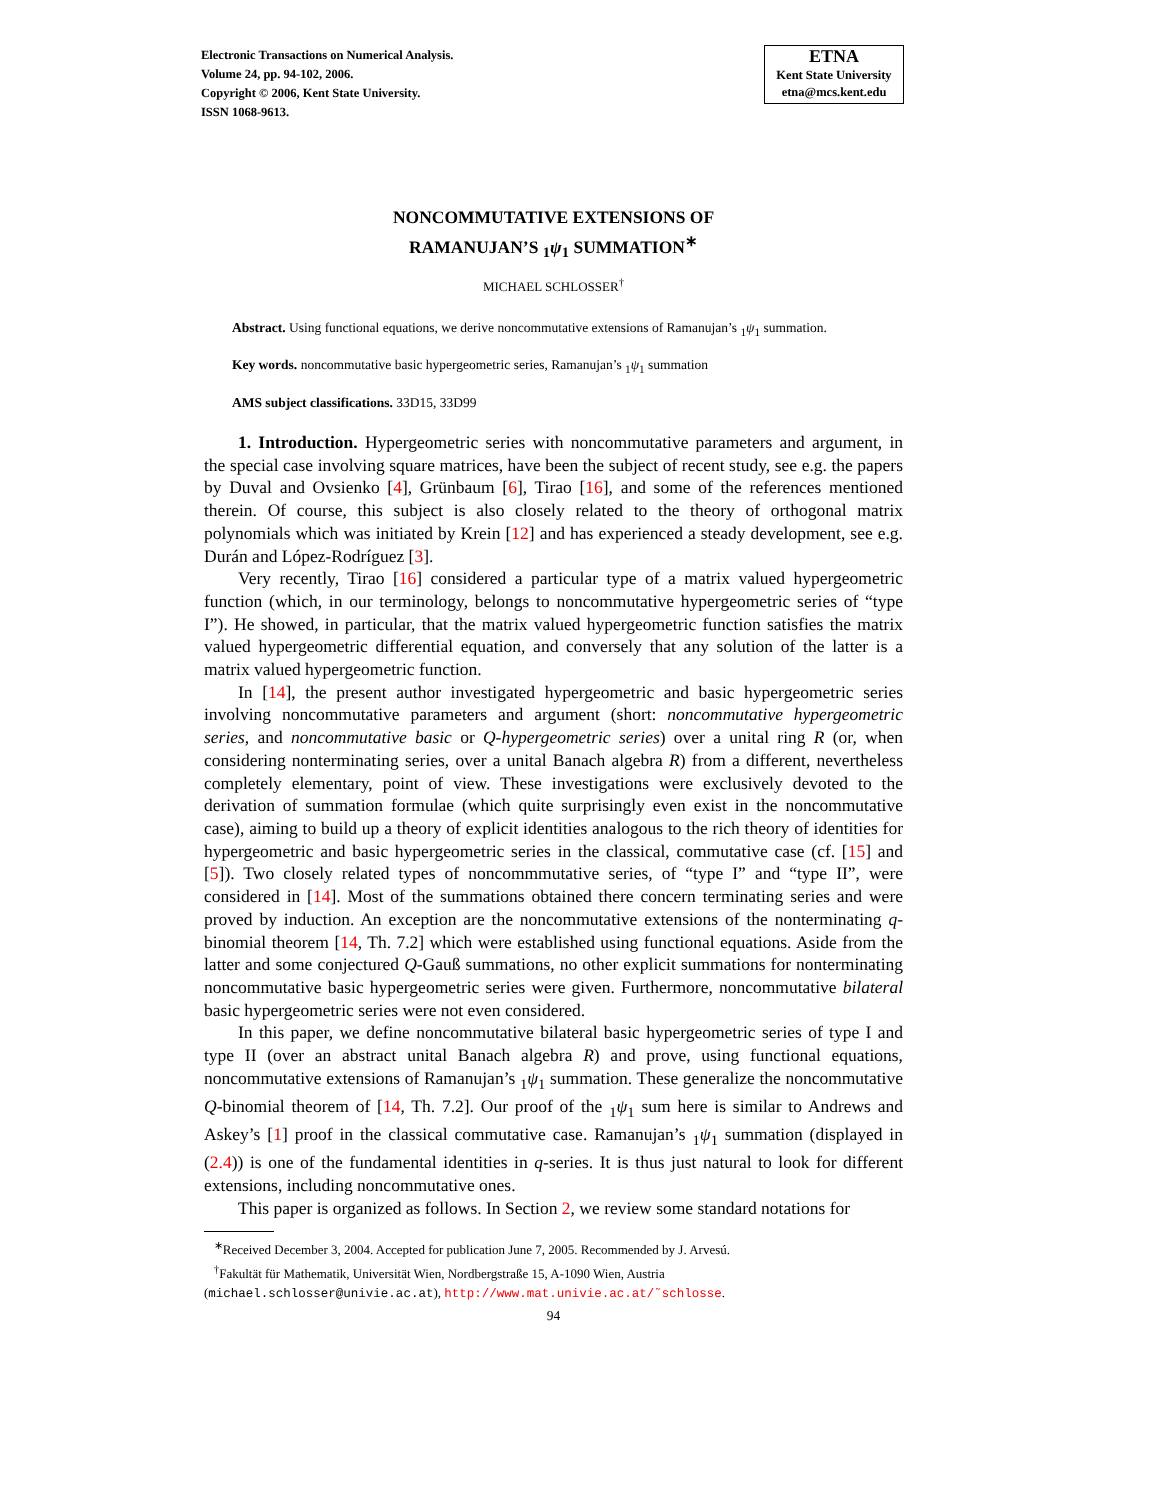Electronic Transactions on Numerical Analysis.
Volume 24, pp. 94-102, 2006.
Copyright © 2006, Kent State University.
ISSN 1068-9613.
ETNA
Kent State University
etna@mcs.kent.edu
NONCOMMUTATIVE EXTENSIONS OF
RAMANUJAN’S <sub>1</sub>ψ<sub>1</sub> SUMMATION<sup>∗</sup>
MICHAEL SCHLOSSER<sup>†</sup>
Abstract. Using functional equations, we derive noncommutative extensions of Ramanujan’s <sub>1</sub>ψ<sub>1</sub> summation.
Key words. noncommutative basic hypergeometric series, Ramanujan’s <sub>1</sub>ψ<sub>1</sub> summation
AMS subject classifications. 33D15, 33D99
1. Introduction. Hypergeometric series with noncommutative parameters and argument, in the special case involving square matrices, have been the subject of recent study, see e.g. the papers by Duval and Ovsienko [4], Grünbaum [6], Tirao [16], and some of the references mentioned therein. Of course, this subject is also closely related to the theory of orthogonal matrix polynomials which was initiated by Krein [12] and has experienced a steady development, see e.g. Durán and López-Rodríguez [3].
Very recently, Tirao [16] considered a particular type of a matrix valued hypergeometric function (which, in our terminology, belongs to noncommutative hypergeometric series of “type I”). He showed, in particular, that the matrix valued hypergeometric function satisfies the matrix valued hypergeometric differential equation, and conversely that any solution of the latter is a matrix valued hypergeometric function.
In [14], the present author investigated hypergeometric and basic hypergeometric series involving noncommutative parameters and argument (short: noncommutative hypergeometric series, and noncommutative basic or Q-hypergeometric series) over a unital ring R (or, when considering nonterminating series, over a unital Banach algebra R) from a different, nevertheless completely elementary, point of view. These investigations were exclusively devoted to the derivation of summation formulae (which quite surprisingly even exist in the noncommutative case), aiming to build up a theory of explicit identities analogous to the rich theory of identities for hypergeometric and basic hypergeometric series in the classical, commutative case (cf. [15] and [5]). Two closely related types of noncommmutative series, of “type I” and “type II”, were considered in [14]. Most of the summations obtained there concern terminating series and were proved by induction. An exception are the noncommutative extensions of the nonterminating q-binomial theorem [14, Th. 7.2] which were established using functional equations. Aside from the latter and some conjectured Q-Gauß summations, no other explicit summations for nonterminating noncommutative basic hypergeometric series were given. Furthermore, noncommutative bilateral basic hypergeometric series were not even considered.
In this paper, we define noncommutative bilateral basic hypergeometric series of type I and type II (over an abstract unital Banach algebra R) and prove, using functional equations, noncommutative extensions of Ramanujan’s <sub>1</sub>ψ<sub>1</sub> summation. These generalize the noncommutative Q-binomial theorem of [14, Th. 7.2]. Our proof of the <sub>1</sub>ψ<sub>1</sub> sum here is similar to Andrews and Askey’s [1] proof in the classical commutative case. Ramanujan’s <sub>1</sub>ψ<sub>1</sub> summation (displayed in (2.4)) is one of the fundamental identities in q-series. It is thus just natural to look for different extensions, including noncommutative ones.
This paper is organized as follows. In Section 2, we review some standard notations for
<sup>∗</sup>Received December 3, 2004. Accepted for publication June 7, 2005. Recommended by J. Arvesú.
<sup>†</sup> Fakultät für Mathematik, Universität Wien, Nordbergstraße 15, A-1090 Wien, Austria
(michael.schlosser@univie.ac.at), http://www.mat.univie.ac.at/˜schlosse.
94